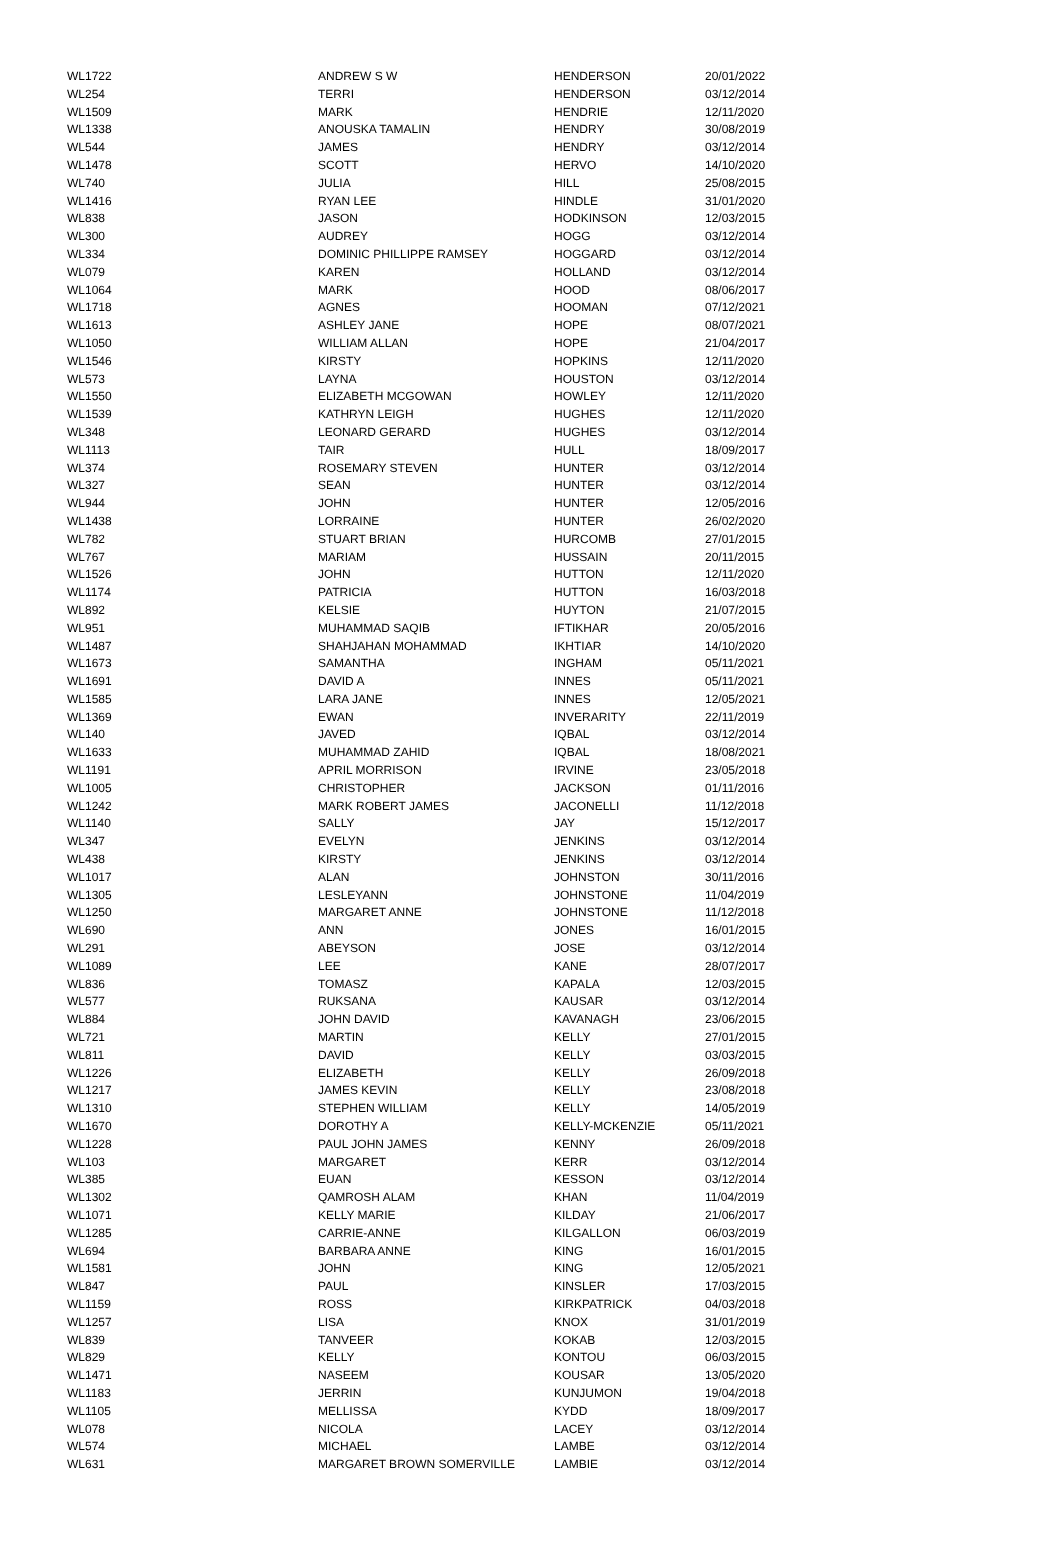| WL1722 | ANDREW S W | HENDERSON | 20/01/2022 |
| WL254 | TERRI | HENDERSON | 03/12/2014 |
| WL1509 | MARK | HENDRIE | 12/11/2020 |
| WL1338 | ANOUSKA TAMALIN | HENDRY | 30/08/2019 |
| WL544 | JAMES | HENDRY | 03/12/2014 |
| WL1478 | SCOTT | HERVO | 14/10/2020 |
| WL740 | JULIA | HILL | 25/08/2015 |
| WL1416 | RYAN LEE | HINDLE | 31/01/2020 |
| WL838 | JASON | HODKINSON | 12/03/2015 |
| WL300 | AUDREY | HOGG | 03/12/2014 |
| WL334 | DOMINIC PHILLIPPE RAMSEY | HOGGARD | 03/12/2014 |
| WL079 | KAREN | HOLLAND | 03/12/2014 |
| WL1064 | MARK | HOOD | 08/06/2017 |
| WL1718 | AGNES | HOOMAN | 07/12/2021 |
| WL1613 | ASHLEY JANE | HOPE | 08/07/2021 |
| WL1050 | WILLIAM ALLAN | HOPE | 21/04/2017 |
| WL1546 | KIRSTY | HOPKINS | 12/11/2020 |
| WL573 | LAYNA | HOUSTON | 03/12/2014 |
| WL1550 | ELIZABETH MCGOWAN | HOWLEY | 12/11/2020 |
| WL1539 | KATHRYN LEIGH | HUGHES | 12/11/2020 |
| WL348 | LEONARD GERARD | HUGHES | 03/12/2014 |
| WL1113 | TAIR | HULL | 18/09/2017 |
| WL374 | ROSEMARY STEVEN | HUNTER | 03/12/2014 |
| WL327 | SEAN | HUNTER | 03/12/2014 |
| WL944 | JOHN | HUNTER | 12/05/2016 |
| WL1438 | LORRAINE | HUNTER | 26/02/2020 |
| WL782 | STUART BRIAN | HURCOMB | 27/01/2015 |
| WL767 | MARIAM | HUSSAIN | 20/11/2015 |
| WL1526 | JOHN | HUTTON | 12/11/2020 |
| WL1174 | PATRICIA | HUTTON | 16/03/2018 |
| WL892 | KELSIE | HUYTON | 21/07/2015 |
| WL951 | MUHAMMAD SAQIB | IFTIKHAR | 20/05/2016 |
| WL1487 | SHAHJAHAN MOHAMMAD | IKHTIAR | 14/10/2020 |
| WL1673 | SAMANTHA | INGHAM | 05/11/2021 |
| WL1691 | DAVID A | INNES | 05/11/2021 |
| WL1585 | LARA JANE | INNES | 12/05/2021 |
| WL1369 | EWAN | INVERARITY | 22/11/2019 |
| WL140 | JAVED | IQBAL | 03/12/2014 |
| WL1633 | MUHAMMAD ZAHID | IQBAL | 18/08/2021 |
| WL1191 | APRIL MORRISON | IRVINE | 23/05/2018 |
| WL1005 | CHRISTOPHER | JACKSON | 01/11/2016 |
| WL1242 | MARK ROBERT JAMES | JACONELLI | 11/12/2018 |
| WL1140 | SALLY | JAY | 15/12/2017 |
| WL347 | EVELYN | JENKINS | 03/12/2014 |
| WL438 | KIRSTY | JENKINS | 03/12/2014 |
| WL1017 | ALAN | JOHNSTON | 30/11/2016 |
| WL1305 | LESLEYANN | JOHNSTONE | 11/04/2019 |
| WL1250 | MARGARET ANNE | JOHNSTONE | 11/12/2018 |
| WL690 | ANN | JONES | 16/01/2015 |
| WL291 | ABEYSON | JOSE | 03/12/2014 |
| WL1089 | LEE | KANE | 28/07/2017 |
| WL836 | TOMASZ | KAPALA | 12/03/2015 |
| WL577 | RUKSANA | KAUSAR | 03/12/2014 |
| WL884 | JOHN DAVID | KAVANAGH | 23/06/2015 |
| WL721 | MARTIN | KELLY | 27/01/2015 |
| WL811 | DAVID | KELLY | 03/03/2015 |
| WL1226 | ELIZABETH | KELLY | 26/09/2018 |
| WL1217 | JAMES KEVIN | KELLY | 23/08/2018 |
| WL1310 | STEPHEN WILLIAM | KELLY | 14/05/2019 |
| WL1670 | DOROTHY A | KELLY-MCKENZIE | 05/11/2021 |
| WL1228 | PAUL JOHN JAMES | KENNY | 26/09/2018 |
| WL103 | MARGARET | KERR | 03/12/2014 |
| WL385 | EUAN | KESSON | 03/12/2014 |
| WL1302 | QAMROSH ALAM | KHAN | 11/04/2019 |
| WL1071 | KELLY MARIE | KILDAY | 21/06/2017 |
| WL1285 | CARRIE-ANNE | KILGALLON | 06/03/2019 |
| WL694 | BARBARA ANNE | KING | 16/01/2015 |
| WL1581 | JOHN | KING | 12/05/2021 |
| WL847 | PAUL | KINSLER | 17/03/2015 |
| WL1159 | ROSS | KIRKPATRICK | 04/03/2018 |
| WL1257 | LISA | KNOX | 31/01/2019 |
| WL839 | TANVEER | KOKAB | 12/03/2015 |
| WL829 | KELLY | KONTOU | 06/03/2015 |
| WL1471 | NASEEM | KOUSAR | 13/05/2020 |
| WL1183 | JERRIN | KUNJUMON | 19/04/2018 |
| WL1105 | MELLISSA | KYDD | 18/09/2017 |
| WL078 | NICOLA | LACEY | 03/12/2014 |
| WL574 | MICHAEL | LAMBE | 03/12/2014 |
| WL631 | MARGARET BROWN SOMERVILLE | LAMBIE | 03/12/2014 |